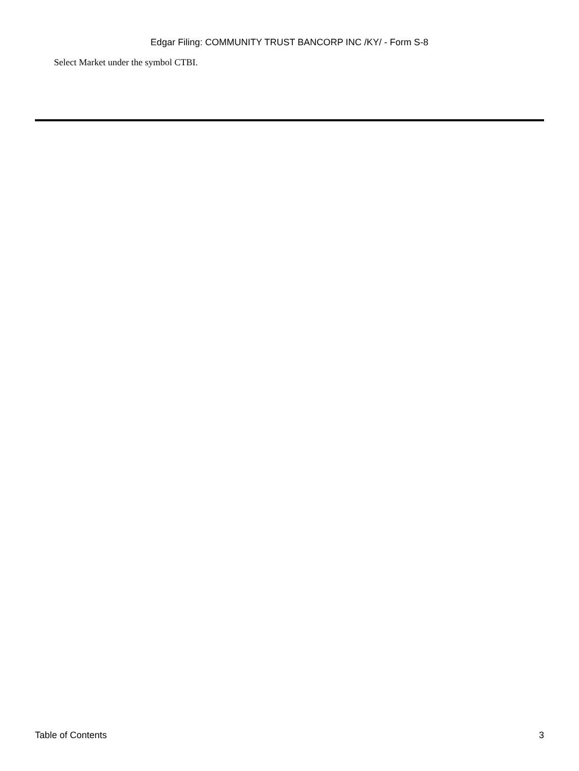Edgar Filing: COMMUNITY TRUST BANCORP INC /KY/ - Form S-8
Select Market under the symbol CTBI.
Table of Contents 3